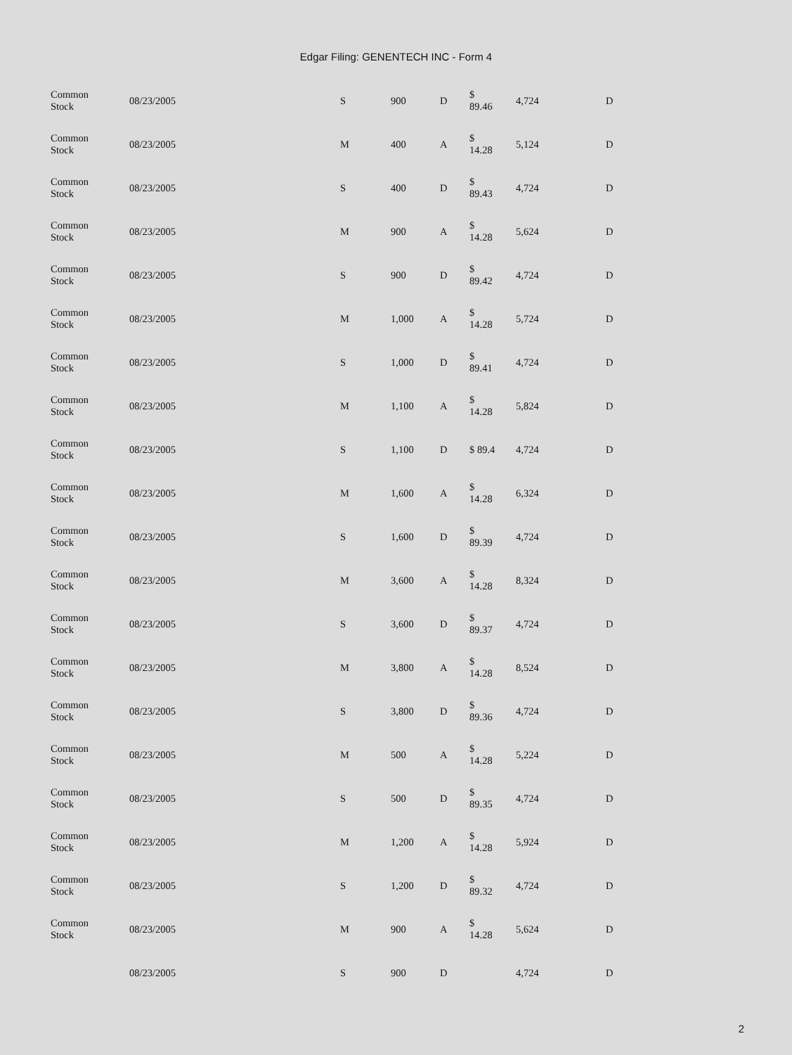Edgar Filing: GENENTECH INC - Form 4
| Common Stock | 08/23/2005 | S | 900 | D | $ 89.46 | 4,724 | D |
| Common Stock | 08/23/2005 | M | 400 | A | $ 14.28 | 5,124 | D |
| Common Stock | 08/23/2005 | S | 400 | D | $ 89.43 | 4,724 | D |
| Common Stock | 08/23/2005 | M | 900 | A | $ 14.28 | 5,624 | D |
| Common Stock | 08/23/2005 | S | 900 | D | $ 89.42 | 4,724 | D |
| Common Stock | 08/23/2005 | M | 1,000 | A | $ 14.28 | 5,724 | D |
| Common Stock | 08/23/2005 | S | 1,000 | D | $ 89.41 | 4,724 | D |
| Common Stock | 08/23/2005 | M | 1,100 | A | $ 14.28 | 5,824 | D |
| Common Stock | 08/23/2005 | S | 1,100 | D | $ 89.4 | 4,724 | D |
| Common Stock | 08/23/2005 | M | 1,600 | A | $ 14.28 | 6,324 | D |
| Common Stock | 08/23/2005 | S | 1,600 | D | $ 89.39 | 4,724 | D |
| Common Stock | 08/23/2005 | M | 3,600 | A | $ 14.28 | 8,324 | D |
| Common Stock | 08/23/2005 | S | 3,600 | D | $ 89.37 | 4,724 | D |
| Common Stock | 08/23/2005 | M | 3,800 | A | $ 14.28 | 8,524 | D |
| Common Stock | 08/23/2005 | S | 3,800 | D | $ 89.36 | 4,724 | D |
| Common Stock | 08/23/2005 | M | 500 | A | $ 14.28 | 5,224 | D |
| Common Stock | 08/23/2005 | S | 500 | D | $ 89.35 | 4,724 | D |
| Common Stock | 08/23/2005 | M | 1,200 | A | $ 14.28 | 5,924 | D |
| Common Stock | 08/23/2005 | S | 1,200 | D | $ 89.32 | 4,724 | D |
| Common Stock | 08/23/2005 | M | 900 | A | $ 14.28 | 5,624 | D |
| | 08/23/2005 | S | 900 | D | | 4,724 | D |
2